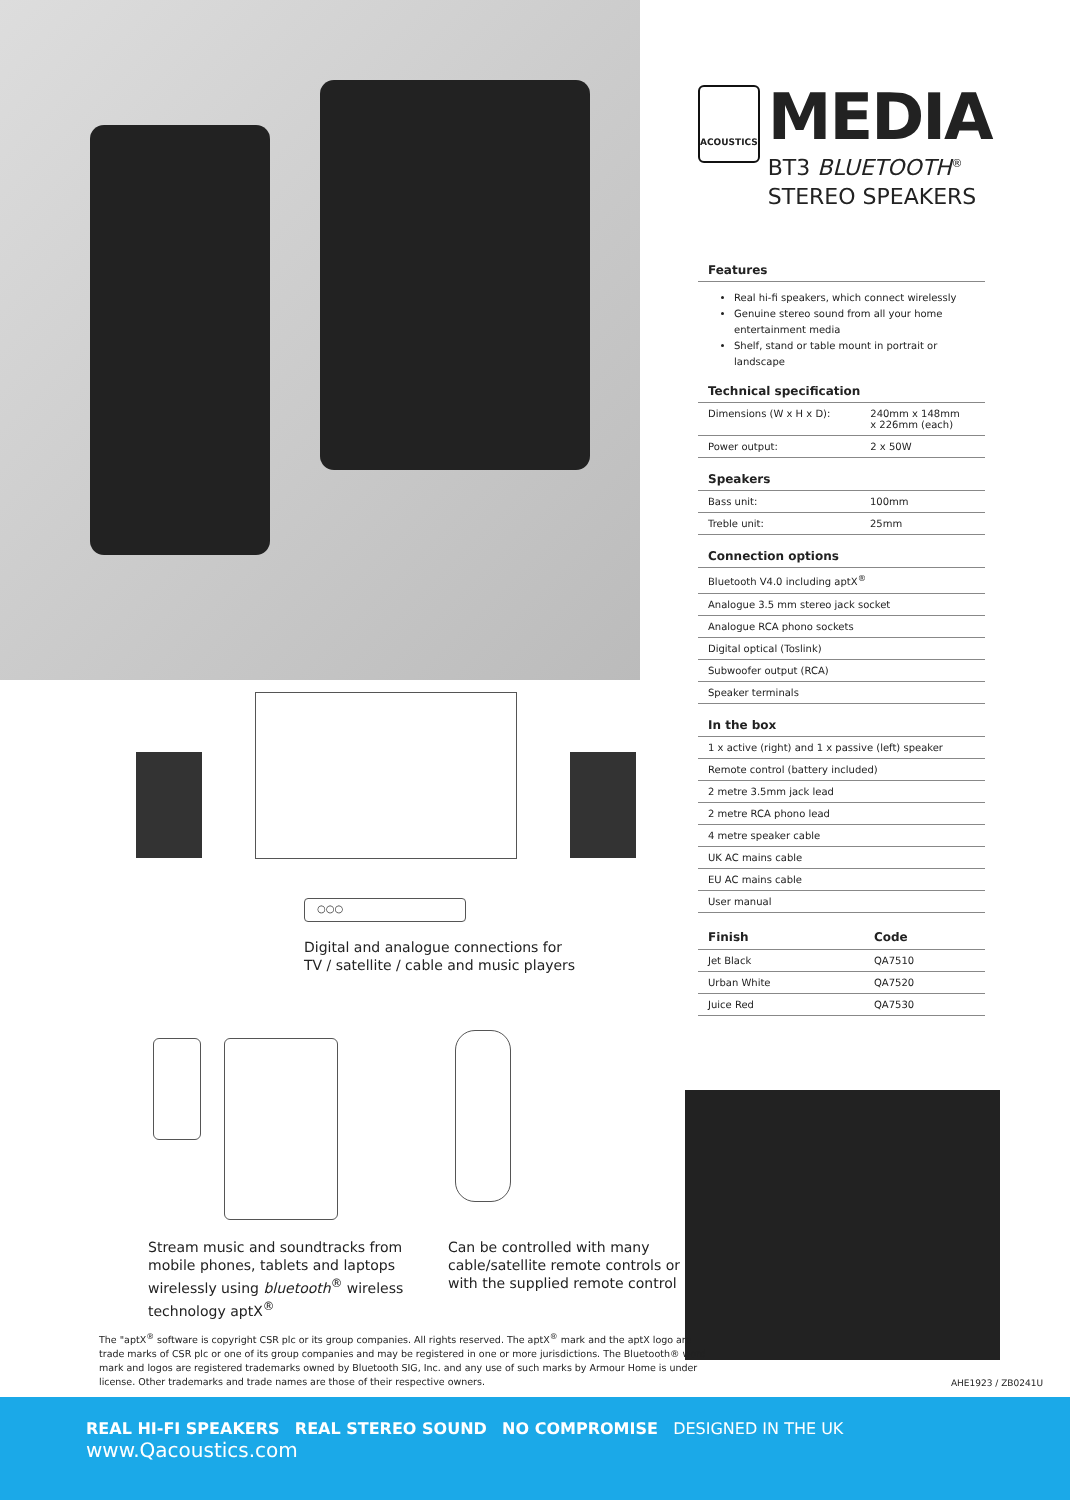○○○
Digital and analogue connections for
TV / satellite / cable and music players
Stream music and soundtracks from
mobile phones, tablets and laptops
wirelessly using bluetooth<sup>®</sup> wireless
technology aptX<sup>®</sup>
Can be controlled with many
cable/satellite remote controls or
with the supplied remote control
ACOUSTICS
MEDIA
BT3 BLUETOOTH<sup>®</sup>
STEREO SPEAKERS
Features
Real hi-fi speakers, which connect wirelessly
Genuine stereo sound from all your home entertainment media
Shelf, stand or table mount in portrait or landscape
Technical specification
| Dimensions (W x H x D): | 240mm x 148mm x 226mm (each) |
| Power output: | 2 x 50W |
Speakers
| Bass unit: | 100mm |
| Treble unit: | 25mm |
Connection options
| Bluetooth V4.0 including aptX<sup>®</sup> |
| Analogue 3.5 mm stereo jack socket |
| Analogue RCA phono sockets |
| Digital optical (Toslink) |
| Subwoofer output (RCA) |
| Speaker terminals |
In the box
| 1 x active (right) and 1 x passive (left) speaker |
| Remote control (battery included) |
| 2 metre 3.5mm jack lead |
| 2 metre RCA phono lead |
| 4 metre speaker cable |
| UK AC mains cable |
| EU AC mains cable |
| User manual |
| Finish | Code |
| --- | --- |
| Jet Black | QA7510 |
| Urban White | QA7520 |
| Juice Red | QA7530 |
The "aptX<sup>®</sup> software is copyright CSR plc or its group companies. All rights reserved. The aptX<sup>®</sup> mark and the aptX logo are trade marks of CSR plc or one of its group companies and may be registered in one or more jurisdictions. The Bluetooth® word mark and logos are registered trademarks owned by Bluetooth SIG, Inc. and any use of such marks by Armour Home is under license. Other trademarks and trade names are those of their respective owners.
AHE1923 / ZB0241U
REAL HI-FI SPEAKERS REAL STEREO SOUND NO COMPROMISE DESIGNED IN THE UK www.Qacoustics.com